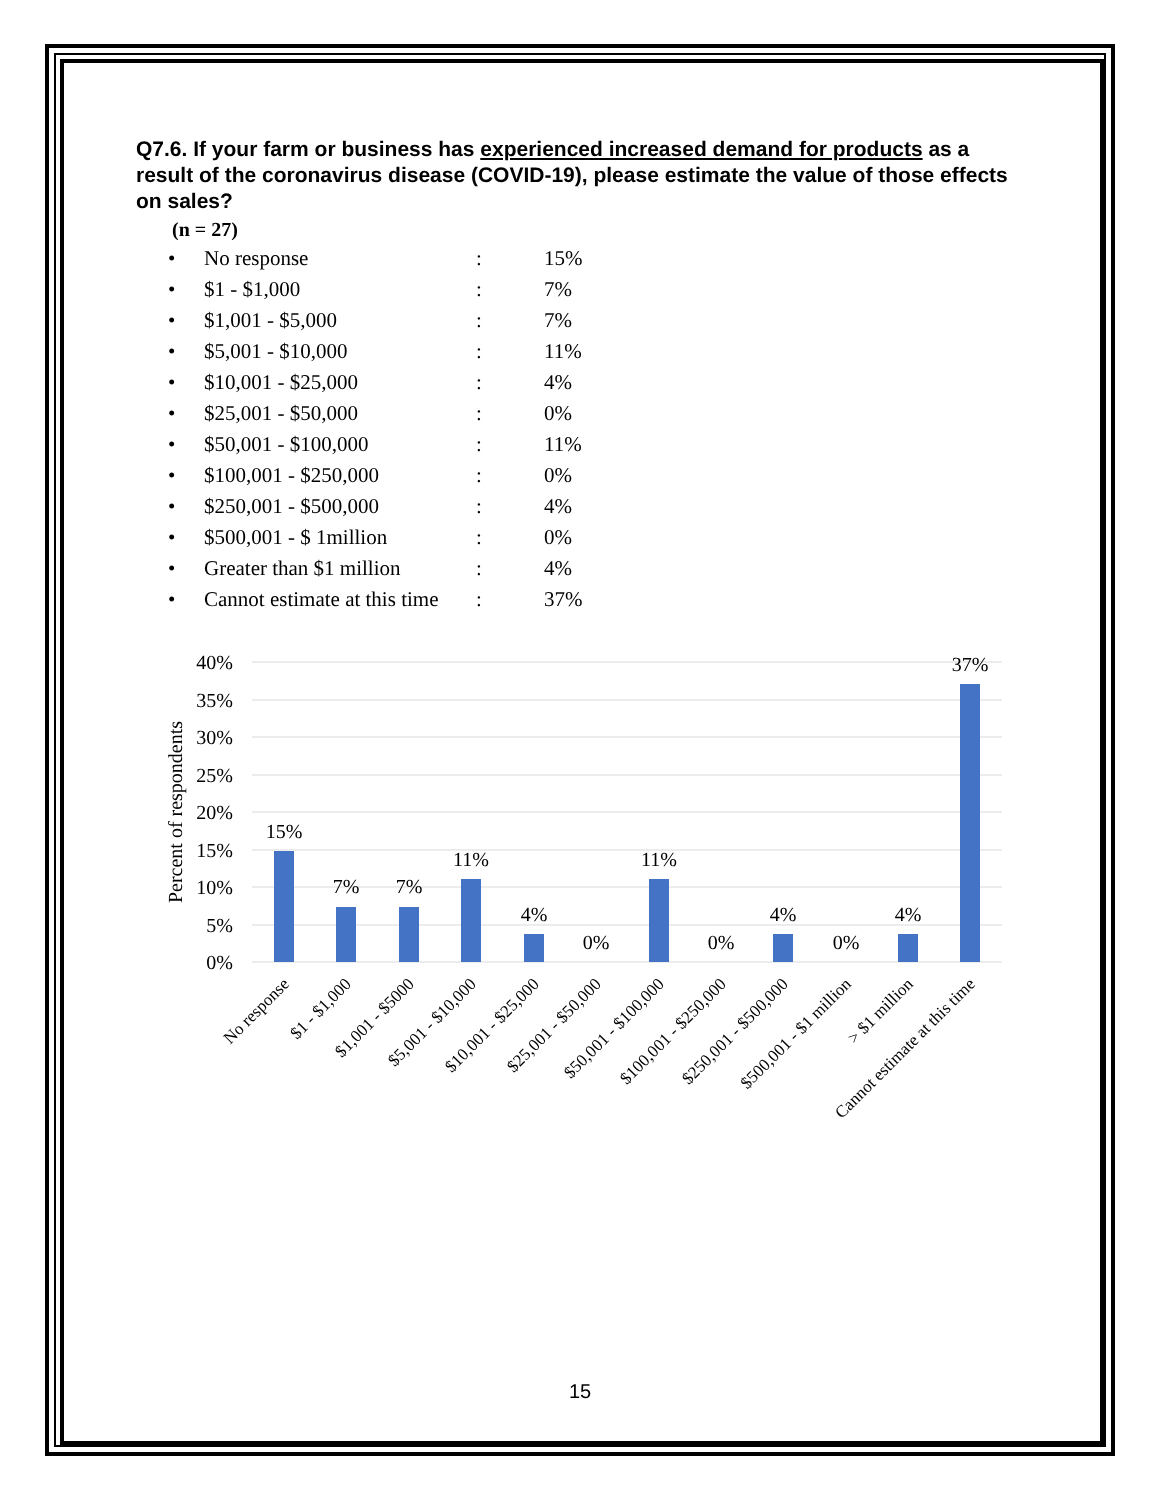Q7.6. If your farm or business has experienced increased demand for products as a result of the coronavirus disease (COVID-19), please estimate the value of those effects on sales?
(n = 27)
| • | No response | : | 15% |
| • | $1 - $1,000 | : | 7% |
| • | $1,001 - $5,000 | : | 7% |
| • | $5,001 - $10,000 | : | 11% |
| • | $10,001 - $25,000 | : | 4% |
| • | $25,001 - $50,000 | : | 0% |
| • | $50,001 - $100,000 | : | 11% |
| • | $100,001 - $250,000 | : | 0% |
| • | $250,001 - $500,000 | : | 4% |
| • | $500,001 - $ 1million | : | 0% |
| • | Greater than $1 million | : | 4% |
| • | Cannot estimate at this time | : | 37% |
40%
35%
30%
25%
20%
15%
10%
5%
0%
Percent of respondents
15%
7%
7%
11%
4%
0%
11%
0%
4%
0%
4%
37%
No response
$1 - $1,000
$1,001 - $5000
$5,001 - $10,000
$10,001 - $25,000
$25,001 - $50,000
$50,001 - $100,000
$100,001 - $250,000
$250,001 - $500,000
$500,001 - $1 million
> $1 million
Cannot estimate at this time
15